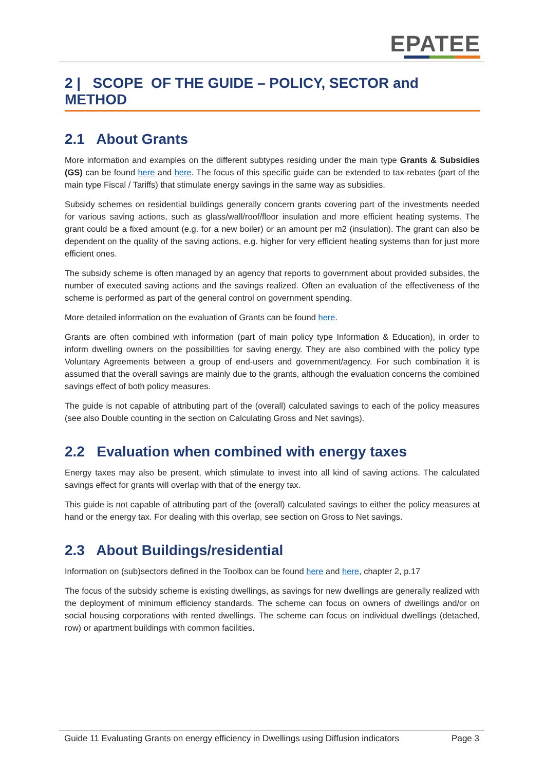EPATEE
2 | SCOPE OF THE GUIDE – POLICY, SECTOR and METHOD
2.1 About Grants
More information and examples on the different subtypes residing under the main type Grants & Subsidies (GS) can be found here and here. The focus of this specific guide can be extended to tax-rebates (part of the main type Fiscal / Tariffs) that stimulate energy savings in the same way as subsidies.
Subsidy schemes on residential buildings generally concern grants covering part of the investments needed for various saving actions, such as glass/wall/roof/floor insulation and more efficient heating systems. The grant could be a fixed amount (e.g. for a new boiler) or an amount per m2 (insulation). The grant can also be dependent on the quality of the saving actions, e.g. higher for very efficient heating systems than for just more efficient ones.
The subsidy scheme is often managed by an agency that reports to government about provided subsides, the number of executed saving actions and the savings realized. Often an evaluation of the effectiveness of the scheme is performed as part of the general control on government spending.
More detailed information on the evaluation of Grants can be found here.
Grants are often combined with information (part of main policy type Information & Education), in order to inform dwelling owners on the possibilities for saving energy. They are also combined with the policy type Voluntary Agreements between a group of end-users and government/agency. For such combination it is assumed that the overall savings are mainly due to the grants, although the evaluation concerns the combined savings effect of both policy measures.
The guide is not capable of attributing part of the (overall) calculated savings to each of the policy measures (see also Double counting in the section on Calculating Gross and Net savings).
2.2 Evaluation when combined with energy taxes
Energy taxes may also be present, which stimulate to invest into all kind of saving actions. The calculated savings effect for grants will overlap with that of the energy tax.
This guide is not capable of attributing part of the (overall) calculated savings to either the policy measures at hand or the energy tax. For dealing with this overlap, see section on Gross to Net savings.
2.3 About Buildings/residential
Information on (sub)sectors defined in the Toolbox can be found here and here, chapter 2, p.17
The focus of the subsidy scheme is existing dwellings, as savings for new dwellings are generally realized with the deployment of minimum efficiency standards. The scheme can focus on owners of dwellings and/or on social housing corporations with rented dwellings. The scheme can focus on individual dwellings (detached, row) or apartment buildings with common facilities.
Guide 11 Evaluating Grants on energy efficiency in Dwellings using Diffusion indicators Page 3